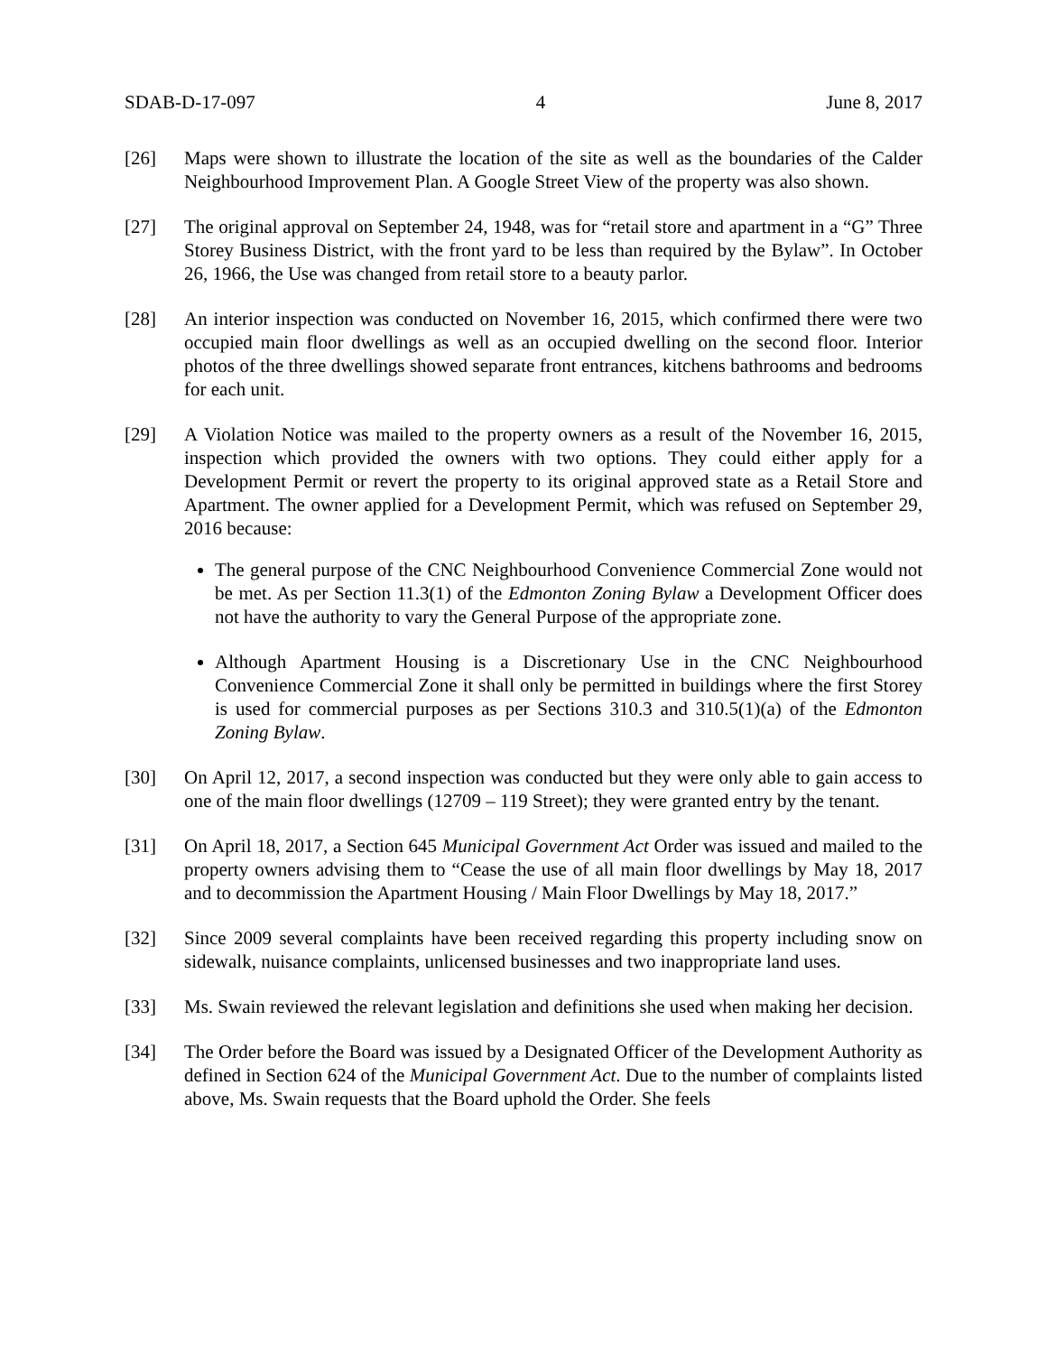SDAB-D-17-097 4 June 8, 2017
[26] Maps were shown to illustrate the location of the site as well as the boundaries of the Calder Neighbourhood Improvement Plan. A Google Street View of the property was also shown.
[27] The original approval on September 24, 1948, was for “retail store and apartment in a “G” Three Storey Business District, with the front yard to be less than required by the Bylaw”. In October 26, 1966, the Use was changed from retail store to a beauty parlor.
[28] An interior inspection was conducted on November 16, 2015, which confirmed there were two occupied main floor dwellings as well as an occupied dwelling on the second floor. Interior photos of the three dwellings showed separate front entrances, kitchens bathrooms and bedrooms for each unit.
[29] A Violation Notice was mailed to the property owners as a result of the November 16, 2015, inspection which provided the owners with two options. They could either apply for a Development Permit or revert the property to its original approved state as a Retail Store and Apartment. The owner applied for a Development Permit, which was refused on September 29, 2016 because:
The general purpose of the CNC Neighbourhood Convenience Commercial Zone would not be met. As per Section 11.3(1) of the Edmonton Zoning Bylaw a Development Officer does not have the authority to vary the General Purpose of the appropriate zone.
Although Apartment Housing is a Discretionary Use in the CNC Neighbourhood Convenience Commercial Zone it shall only be permitted in buildings where the first Storey is used for commercial purposes as per Sections 310.3 and 310.5(1)(a) of the Edmonton Zoning Bylaw.
[30] On April 12, 2017, a second inspection was conducted but they were only able to gain access to one of the main floor dwellings (12709 – 119 Street); they were granted entry by the tenant.
[31] On April 18, 2017, a Section 645 Municipal Government Act Order was issued and mailed to the property owners advising them to “Cease the use of all main floor dwellings by May 18, 2017 and to decommission the Apartment Housing / Main Floor Dwellings by May 18, 2017.”
[32] Since 2009 several complaints have been received regarding this property including snow on sidewalk, nuisance complaints, unlicensed businesses and two inappropriate land uses.
[33] Ms. Swain reviewed the relevant legislation and definitions she used when making her decision.
[34] The Order before the Board was issued by a Designated Officer of the Development Authority as defined in Section 624 of the Municipal Government Act. Due to the number of complaints listed above, Ms. Swain requests that the Board uphold the Order. She feels